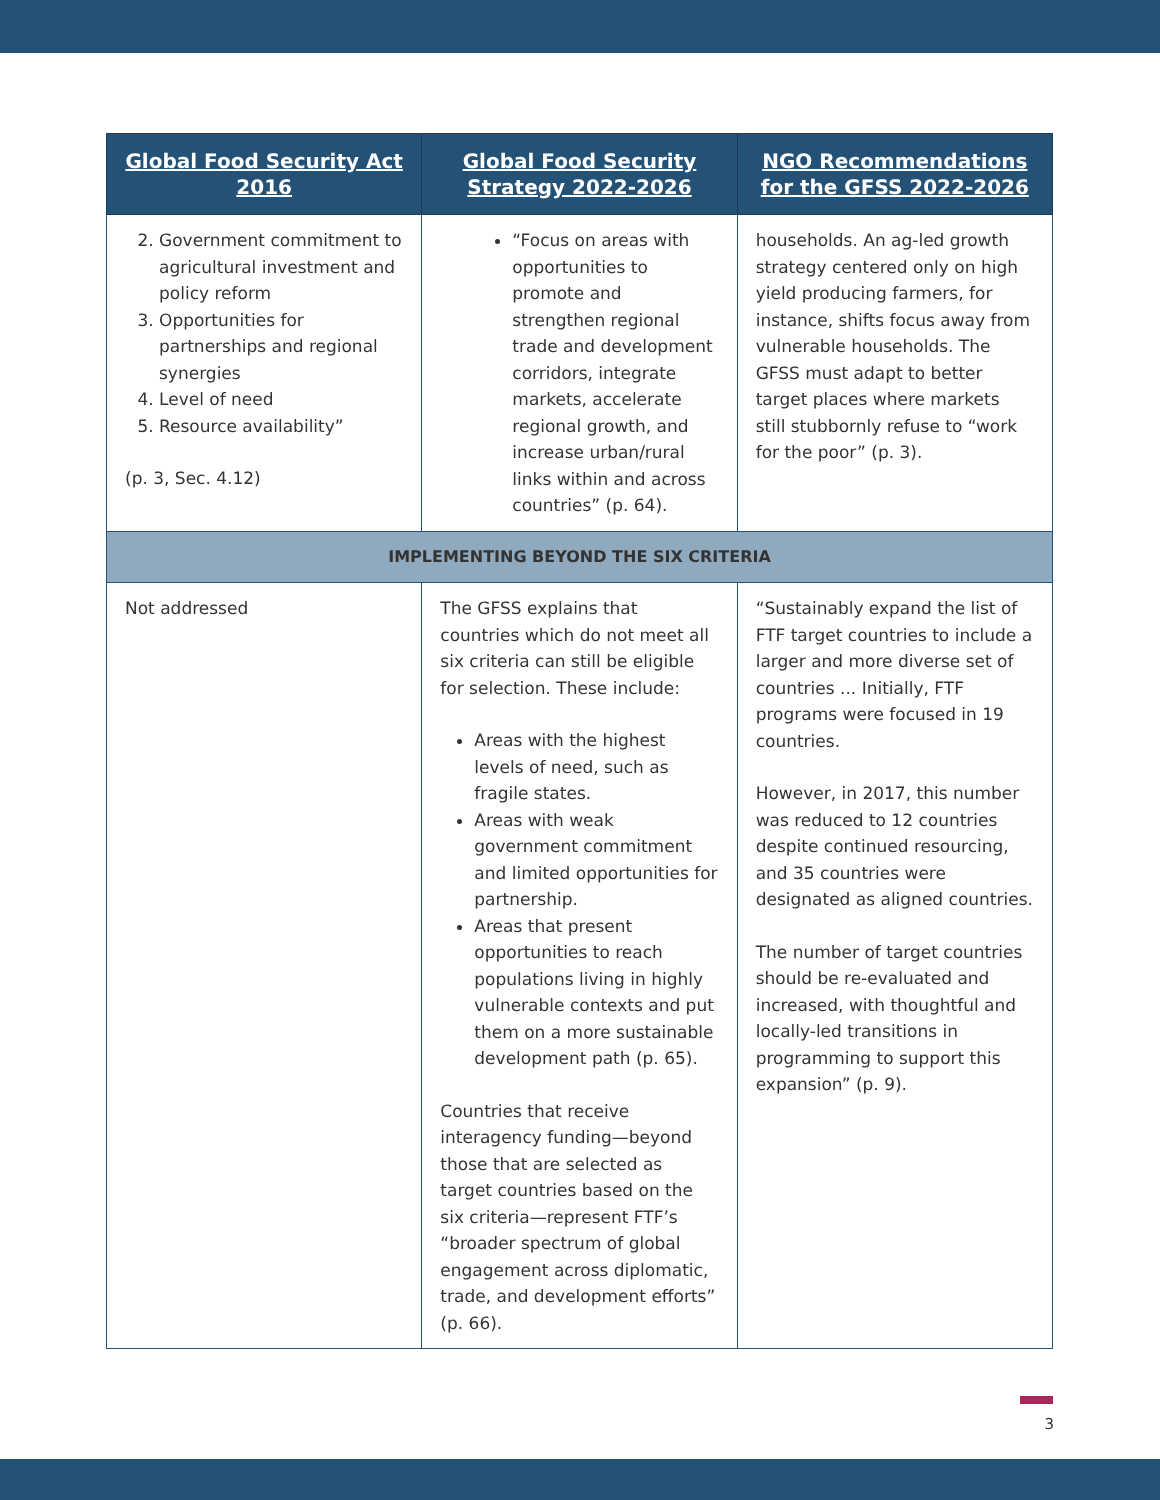| Global Food Security Act 2016 | Global Food Security Strategy 2022-2026 | NGO Recommendations for the GFSS 2022-2026 |
| --- | --- | --- |
| 2. Government commitment to agricultural investment and policy reform 3. Opportunities for partnerships and regional synergies 4. Level of need 5. Resource availability” (p. 3, Sec. 4.12) | “Focus on areas with opportunities to promote and strengthen regional trade and development corridors, integrate markets, accelerate regional growth, and increase urban/rural links within and across countries” (p. 64). | households. An ag-led growth strategy centered only on high yield producing farmers, for instance, shifts focus away from vulnerable households. The GFSS must adapt to better target places where markets still stubbornly refuse to “work for the poor” (p. 3). |
| IMPLEMENTING BEYOND THE SIX CRITERIA | | |
| Not addressed | The GFSS explains that countries which do not meet all six criteria can still be eligible for selection. These include: Areas with the highest levels of need, such as fragile states. Areas with weak government commitment and limited opportunities for partnership. Areas that present opportunities to reach populations living in highly vulnerable contexts and put them on a more sustainable development path (p. 65). Countries that receive interagency funding—beyond those that are selected as target countries based on the six criteria—represent FTF’s “broader spectrum of global engagement across diplomatic, trade, and development efforts” (p. 66). | “Sustainably expand the list of FTF target countries to include a larger and more diverse set of countries ... Initially, FTF programs were focused in 19 countries. However, in 2017, this number was reduced to 12 countries despite continued resourcing, and 35 countries were designated as aligned countries. The number of target countries should be re-evaluated and increased, with thoughtful and locally-led transitions in programming to support this expansion” (p. 9). |
3